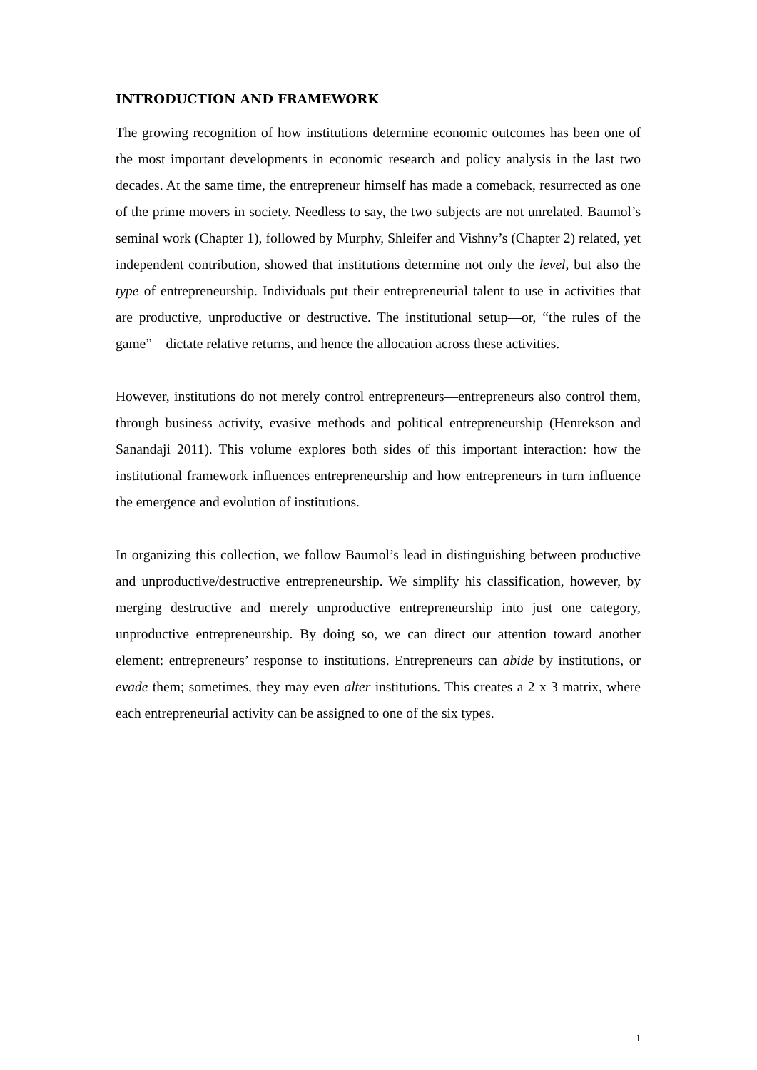INTRODUCTION AND FRAMEWORK
The growing recognition of how institutions determine economic outcomes has been one of the most important developments in economic research and policy analysis in the last two decades. At the same time, the entrepreneur himself has made a comeback, resurrected as one of the prime movers in society. Needless to say, the two subjects are not unrelated. Baumol’s seminal work (Chapter 1), followed by Murphy, Shleifer and Vishny’s (Chapter 2) related, yet independent contribution, showed that institutions determine not only the level, but also the type of entrepreneurship. Individuals put their entrepreneurial talent to use in activities that are productive, unproductive or destructive. The institutional setup—or, “the rules of the game”—dictate relative returns, and hence the allocation across these activities.
However, institutions do not merely control entrepreneurs—entrepreneurs also control them, through business activity, evasive methods and political entrepreneurship (Henrekson and Sanandaji 2011). This volume explores both sides of this important interaction: how the institutional framework influences entrepreneurship and how entrepreneurs in turn influence the emergence and evolution of institutions.
In organizing this collection, we follow Baumol’s lead in distinguishing between productive and unproductive/destructive entrepreneurship. We simplify his classification, however, by merging destructive and merely unproductive entrepreneurship into just one category, unproductive entrepreneurship. By doing so, we can direct our attention toward another element: entrepreneurs’ response to institutions. Entrepreneurs can abide by institutions, or evade them; sometimes, they may even alter institutions. This creates a 2 x 3 matrix, where each entrepreneurial activity can be assigned to one of the six types.
1